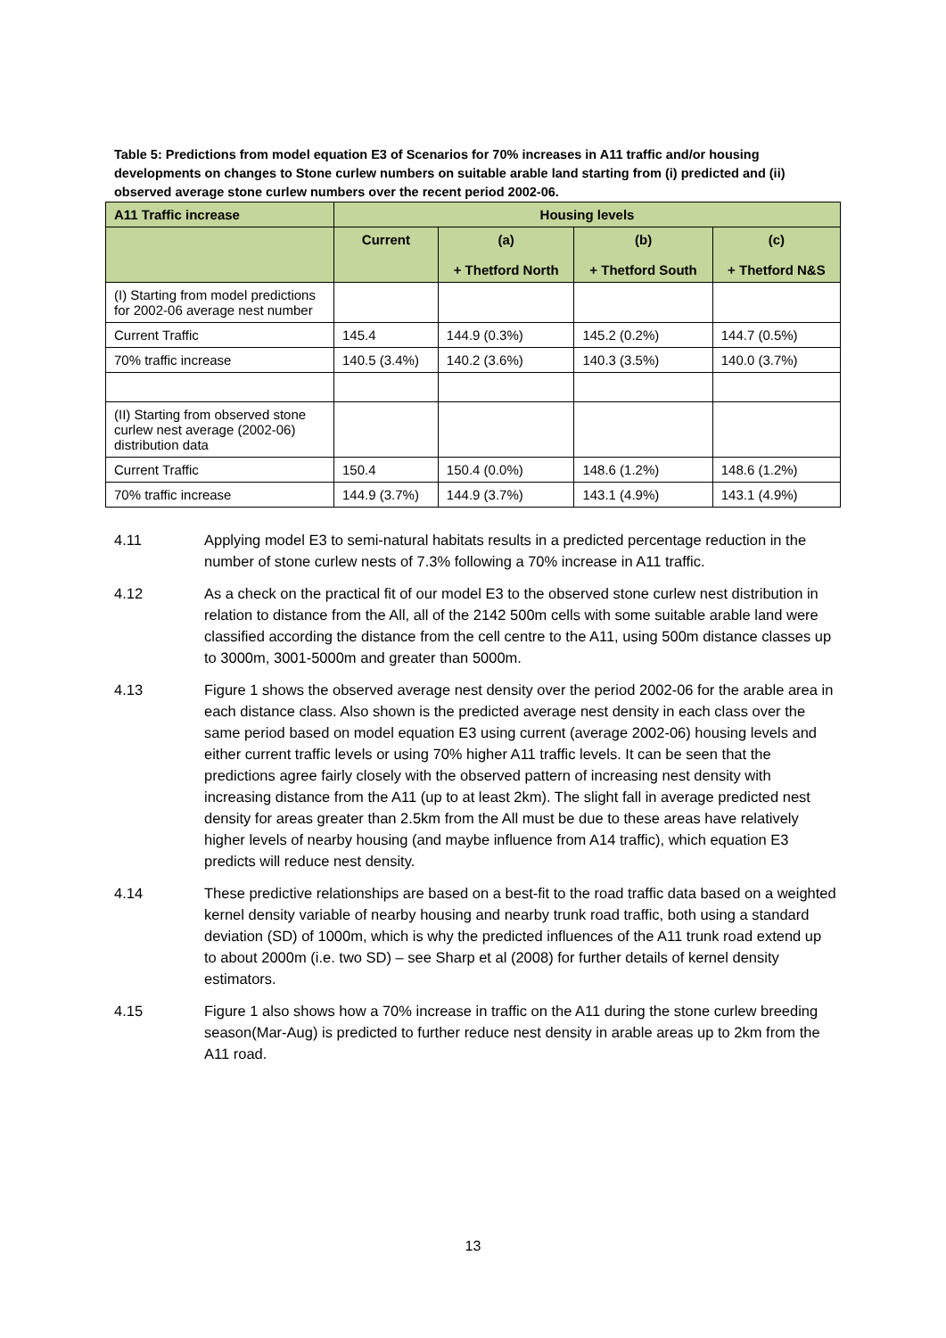Table 5: Predictions from model equation E3 of Scenarios for 70% increases in A11 traffic and/or housing developments on changes to Stone curlew numbers on suitable arable land starting from (i) predicted and (ii) observed average stone curlew numbers over the recent period 2002-06.
| A11 Traffic increase | Housing levels | | | |
| --- | --- | --- | --- | --- |
| | Current | (a) + Thetford North | (b) + Thetford South | (c) + Thetford N&S |
| (I) Starting from model predictions for 2002-06 average nest number | | | | |
| Current Traffic | 145.4 | 144.9 (0.3%) | 145.2 (0.2%) | 144.7 (0.5%) |
| 70% traffic increase | 140.5 (3.4%) | 140.2 (3.6%) | 140.3 (3.5%) | 140.0 (3.7%) |
| (II) Starting from observed stone curlew nest average (2002-06) distribution data | | | | |
| Current Traffic | 150.4 | 150.4 (0.0%) | 148.6 (1.2%) | 148.6 (1.2%) |
| 70% traffic increase | 144.9 (3.7%) | 144.9 (3.7%) | 143.1 (4.9%) | 143.1 (4.9%) |
4.11 Applying model E3 to semi-natural habitats results in a predicted percentage reduction in the number of stone curlew nests of 7.3% following a 70% increase in A11 traffic.
4.12 As a check on the practical fit of our model E3 to the observed stone curlew nest distribution in relation to distance from the All, all of the 2142 500m cells with some suitable arable land were classified according the distance from the cell centre to the A11, using 500m distance classes up to 3000m, 3001-5000m and greater than 5000m.
4.13 Figure 1 shows the observed average nest density over the period 2002-06 for the arable area in each distance class. Also shown is the predicted average nest density in each class over the same period based on model equation E3 using current (average 2002-06) housing levels and either current traffic levels or using 70% higher A11 traffic levels. It can be seen that the predictions agree fairly closely with the observed pattern of increasing nest density with increasing distance from the A11 (up to at least 2km). The slight fall in average predicted nest density for areas greater than 2.5km from the All must be due to these areas have relatively higher levels of nearby housing (and maybe influence from A14 traffic), which equation E3 predicts will reduce nest density.
4.14 These predictive relationships are based on a best-fit to the road traffic data based on a weighted kernel density variable of nearby housing and nearby trunk road traffic, both using a standard deviation (SD) of 1000m, which is why the predicted influences of the A11 trunk road extend up to about 2000m (i.e. two SD) – see Sharp et al (2008) for further details of kernel density estimators.
4.15 Figure 1 also shows how a 70% increase in traffic on the A11 during the stone curlew breeding season(Mar-Aug) is predicted to further reduce nest density in arable areas up to 2km from the A11 road.
13